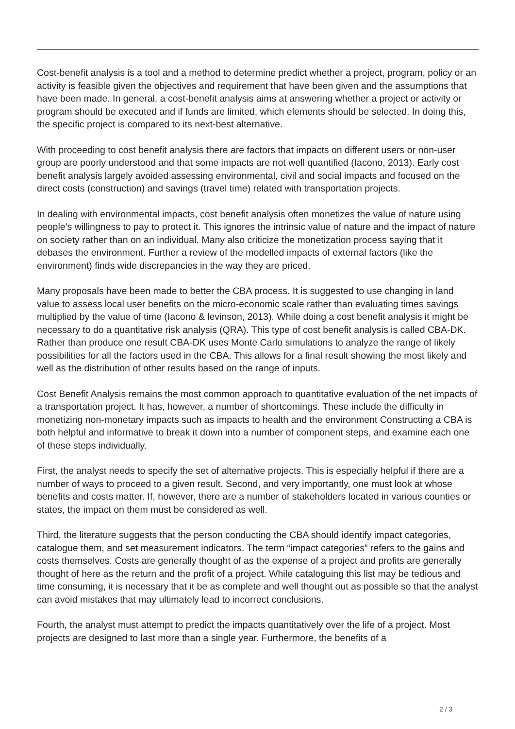Cost-benefit analysis is a tool and a method to determine predict whether a project, program, policy or an activity is feasible given the objectives and requirement that have been given and the assumptions that have been made. In general, a cost-benefit analysis aims at answering whether a project or activity or program should be executed and if funds are limited, which elements should be selected. In doing this, the specific project is compared to its next-best alternative.
With proceeding to cost benefit analysis there are factors that impacts on different users or non-user group are poorly understood and that some impacts are not well quantified (Iacono, 2013). Early cost benefit analysis largely avoided assessing environmental, civil and social impacts and focused on the direct costs (construction) and savings (travel time) related with transportation projects.
In dealing with environmental impacts, cost benefit analysis often monetizes the value of nature using people’s willingness to pay to protect it. This ignores the intrinsic value of nature and the impact of nature on society rather than on an individual. Many also criticize the monetization process saying that it debases the environment. Further a review of the modelled impacts of external factors (like the environment) finds wide discrepancies in the way they are priced.
Many proposals have been made to better the CBA process. It is suggested to use changing in land value to assess local user benefits on the micro-economic scale rather than evaluating times savings multiplied by the value of time (Iacono & levinson, 2013). While doing a cost benefit analysis it might be necessary to do a quantitative risk analysis (QRA). This type of cost benefit analysis is called CBA-DK. Rather than produce one result CBA-DK uses Monte Carlo simulations to analyze the range of likely possibilities for all the factors used in the CBA. This allows for a final result showing the most likely and well as the distribution of other results based on the range of inputs.
Cost Benefit Analysis remains the most common approach to quantitative evaluation of the net impacts of a transportation project. It has, however, a number of shortcomings. These include the difficulty in monetizing non-monetary impacts such as impacts to health and the environment Constructing a CBA is both helpful and informative to break it down into a number of component steps, and examine each one of these steps individually.
First, the analyst needs to specify the set of alternative projects. This is especially helpful if there are a number of ways to proceed to a given result. Second, and very importantly, one must look at whose benefits and costs matter. If, however, there are a number of stakeholders located in various counties or states, the impact on them must be considered as well.
Third, the literature suggests that the person conducting the CBA should identify impact categories, catalogue them, and set measurement indicators. The term “impact categories” refers to the gains and costs themselves. Costs are generally thought of as the expense of a project and profits are generally thought of here as the return and the profit of a project. While cataloguing this list may be tedious and time consuming, it is necessary that it be as complete and well thought out as possible so that the analyst can avoid mistakes that may ultimately lead to incorrect conclusions.
Fourth, the analyst must attempt to predict the impacts quantitatively over the life of a project. Most projects are designed to last more than a single year. Furthermore, the benefits of a
2 / 3